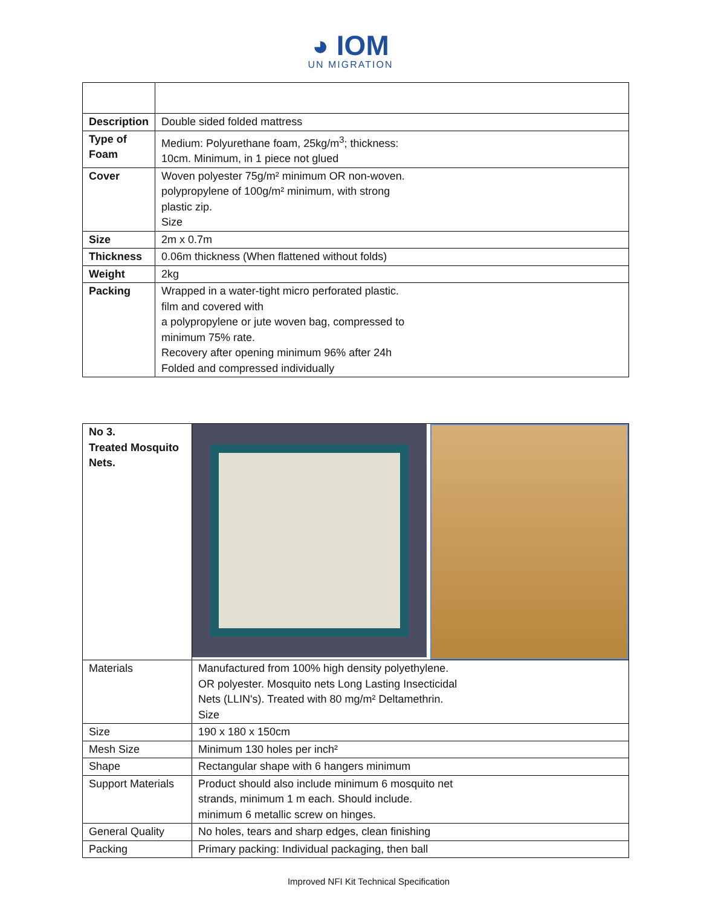◕ IOM
UN MIGRATION
| Description | Double sided folded mattress |
| Type of Foam | Medium: Polyurethane foam, 25kg/m<sup>3</sup>; thickness: 10cm. Minimum, in 1 piece not glued |
| Cover | Woven polyester 75g/m² minimum OR non-woven. polypropylene of 100g/m² minimum, with strong plastic zip. Size |
| Size | 2m x 0.7m |
| Thickness | 0.06m thickness (When flattened without folds) |
| Weight | 2kg |
| Packing | Wrapped in a water-tight micro perforated plastic. film and covered with a polypropylene or jute woven bag, compressed to minimum 75% rate. Recovery after opening minimum 96% after 24h Folded and compressed individually |
| No 3. Treated Mosquito Nets. | |
| Materials | Manufactured from 100% high density polyethylene. OR polyester. Mosquito nets Long Lasting Insecticidal Nets (LLIN's). Treated with 80 mg/m² Deltamethrin. Size |
| Size | 190 x 180 x 150cm |
| Mesh Size | Minimum 130 holes per inch² |
| Shape | Rectangular shape with 6 hangers minimum |
| Support Materials | Product should also include minimum 6 mosquito net strands, minimum 1 m each. Should include. minimum 6 metallic screw on hinges. |
| General Quality | No holes, tears and sharp edges, clean finishing |
| Packing | Primary packing: Individual packaging, then ball |
Improved NFI Kit Technical Specification